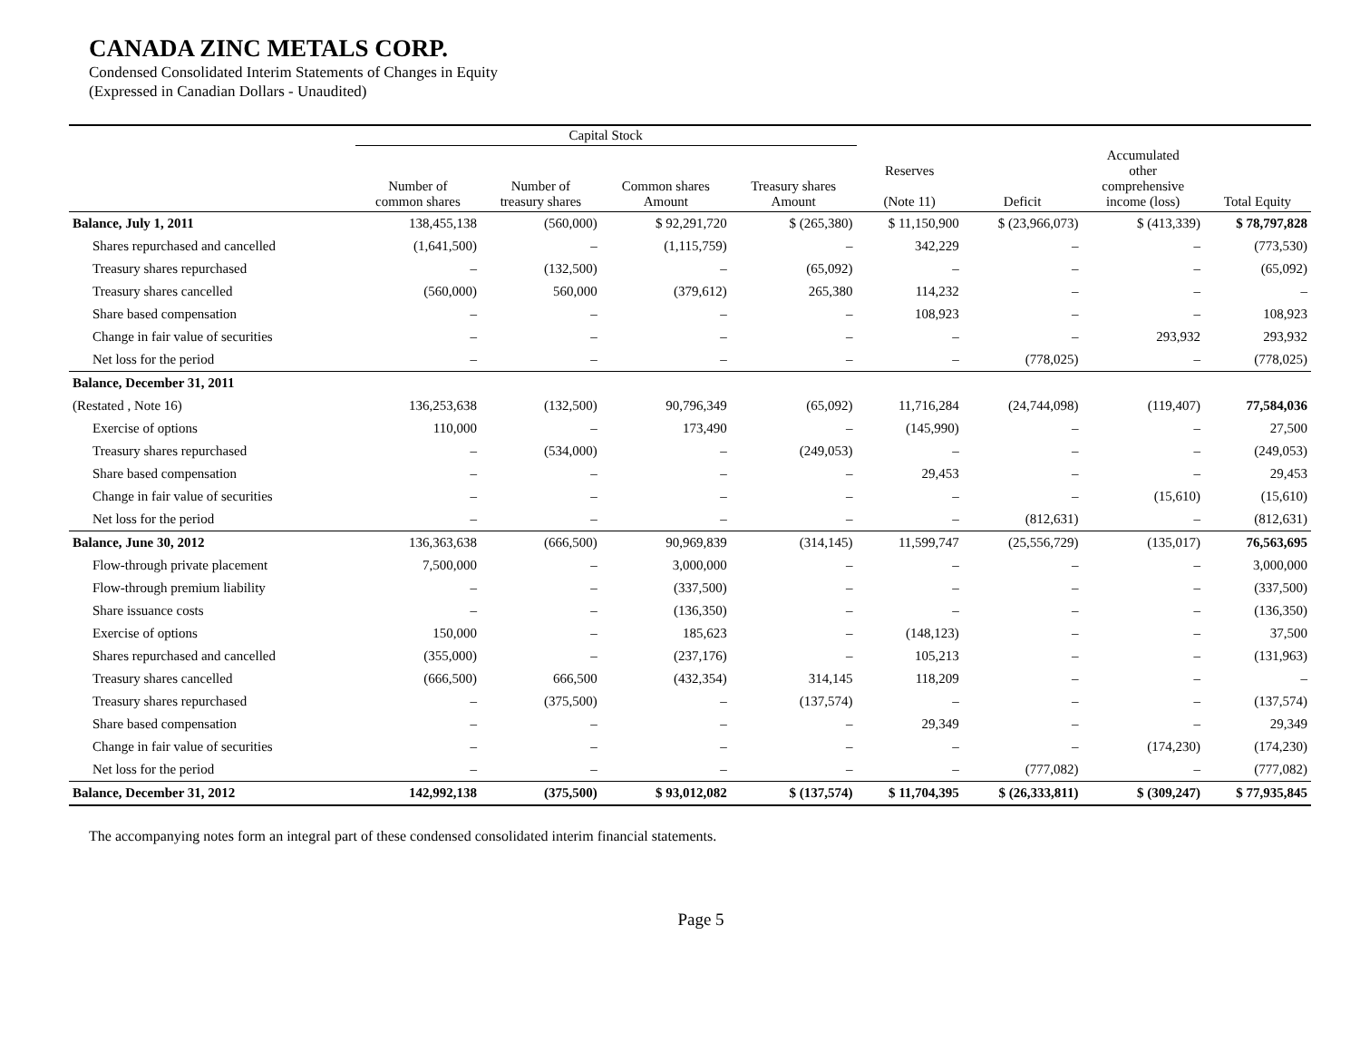CANADA ZINC METALS CORP.
Condensed Consolidated Interim Statements of Changes in Equity
(Expressed in Canadian Dollars - Unaudited)
| | Capital Stock | | | | | | | |
| --- | --- | --- | --- | --- | --- | --- | --- | --- |
| | Number of common shares | Number of treasury shares | Common shares Amount | Treasury shares Amount | Reserves (Note 11) | Deficit | Accumulated other comprehensive income (loss) | Total Equity |
| Balance, July 1, 2011 | 138,455,138 | (560,000) | $ 92,291,720 | $ (265,380) | $ 11,150,900 | $ (23,966,073) | $ (413,339) | $ 78,797,828 |
| Shares repurchased and cancelled | (1,641,500) | – | (1,115,759) | – | 342,229 | – | – | (773,530) |
| Treasury shares repurchased | – | (132,500) | – | (65,092) | – | – | – | (65,092) |
| Treasury shares cancelled | (560,000) | 560,000 | (379,612) | 265,380 | 114,232 | – | – | – |
| Share based compensation | – | – | – | – | 108,923 | – | – | 108,923 |
| Change in fair value of securities | – | – | – | – | – | – | 293,932 | 293,932 |
| Net loss for the period | – | – | – | – | – | (778,025) | – | (778,025) |
| Balance, December 31, 2011 | | | | | | | | |
| (Restated , Note 16) | 136,253,638 | (132,500) | 90,796,349 | (65,092) | 11,716,284 | (24,744,098) | (119,407) | 77,584,036 |
| Exercise of options | 110,000 | – | 173,490 | – | (145,990) | – | – | 27,500 |
| Treasury shares repurchased | – | (534,000) | – | (249,053) | – | – | – | (249,053) |
| Share based compensation | – | – | – | – | 29,453 | – | – | 29,453 |
| Change in fair value of securities | – | – | – | – | – | – | (15,610) | (15,610) |
| Net loss for the period | – | – | – | – | – | (812,631) | – | (812,631) |
| Balance, June 30, 2012 | 136,363,638 | (666,500) | 90,969,839 | (314,145) | 11,599,747 | (25,556,729) | (135,017) | 76,563,695 |
| Flow-through private placement | 7,500,000 | – | 3,000,000 | – | – | – | – | 3,000,000 |
| Flow-through premium liability | – | – | (337,500) | – | – | – | – | (337,500) |
| Share issuance costs | – | – | (136,350) | – | – | – | – | (136,350) |
| Exercise of options | 150,000 | – | 185,623 | – | (148,123) | – | – | 37,500 |
| Shares repurchased and cancelled | (355,000) | – | (237,176) | – | 105,213 | – | – | (131,963) |
| Treasury shares cancelled | (666,500) | 666,500 | (432,354) | 314,145 | 118,209 | – | – | – |
| Treasury shares repurchased | – | (375,500) | – | (137,574) | – | – | – | (137,574) |
| Share based compensation | – | – | – | – | 29,349 | – | – | 29,349 |
| Change in fair value of securities | – | – | – | – | – | – | (174,230) | (174,230) |
| Net loss for the period | – | – | – | – | – | (777,082) | – | (777,082) |
| Balance, December 31, 2012 | 142,992,138 | (375,500) | $ 93,012,082 | $ (137,574) | $ 11,704,395 | $ (26,333,811) | $ (309,247) | $ 77,935,845 |
The accompanying notes form an integral part of these condensed consolidated interim financial statements.
Page 5